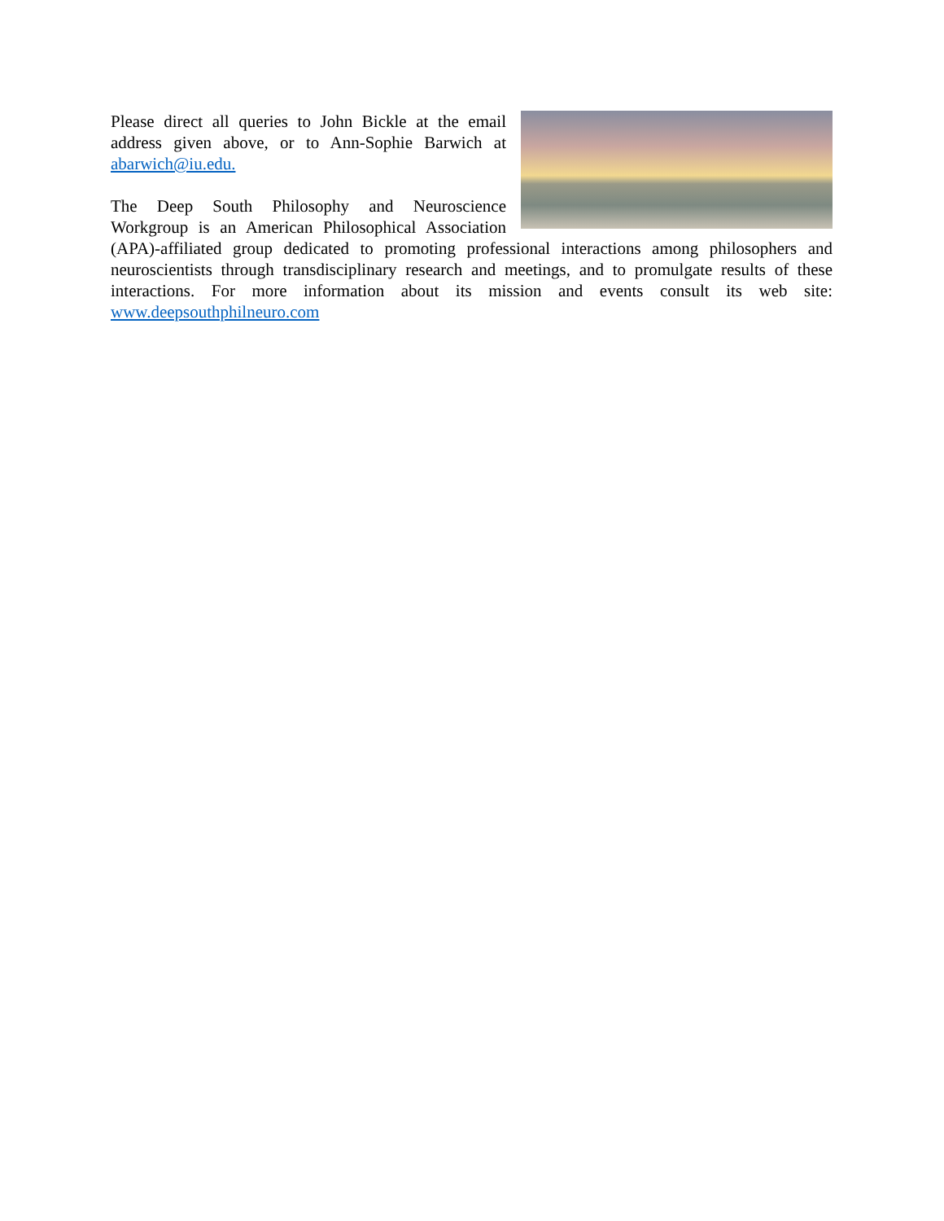Please direct all queries to John Bickle at the email address given above, or to Ann-Sophie Barwich at abarwich@iu.edu.
The Deep South Philosophy and Neuroscience Workgroup is an American Philosophical Association (APA)-affiliated group dedicated to promoting professional interactions among philosophers and neuroscientists through transdisciplinary research and meetings, and to promulgate results of these interactions. For more information about its mission and events consult its web site: www.deepsouthphilneuro.com